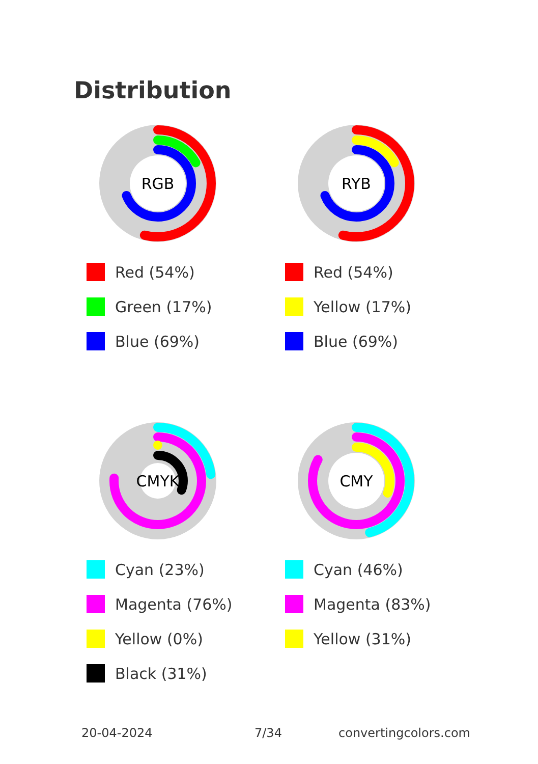Distribution
RGB
Red (54%)
Green (17%)
Blue (69%)
RYB
Red (54%)
Yellow (17%)
Blue (69%)
CMYK
Cyan (23%)
Magenta (76%)
Yellow (0%)
Black (31%)
CMY
Cyan (46%)
Magenta (83%)
Yellow (31%)
20-04-2024 7/34 convertingcolors.com